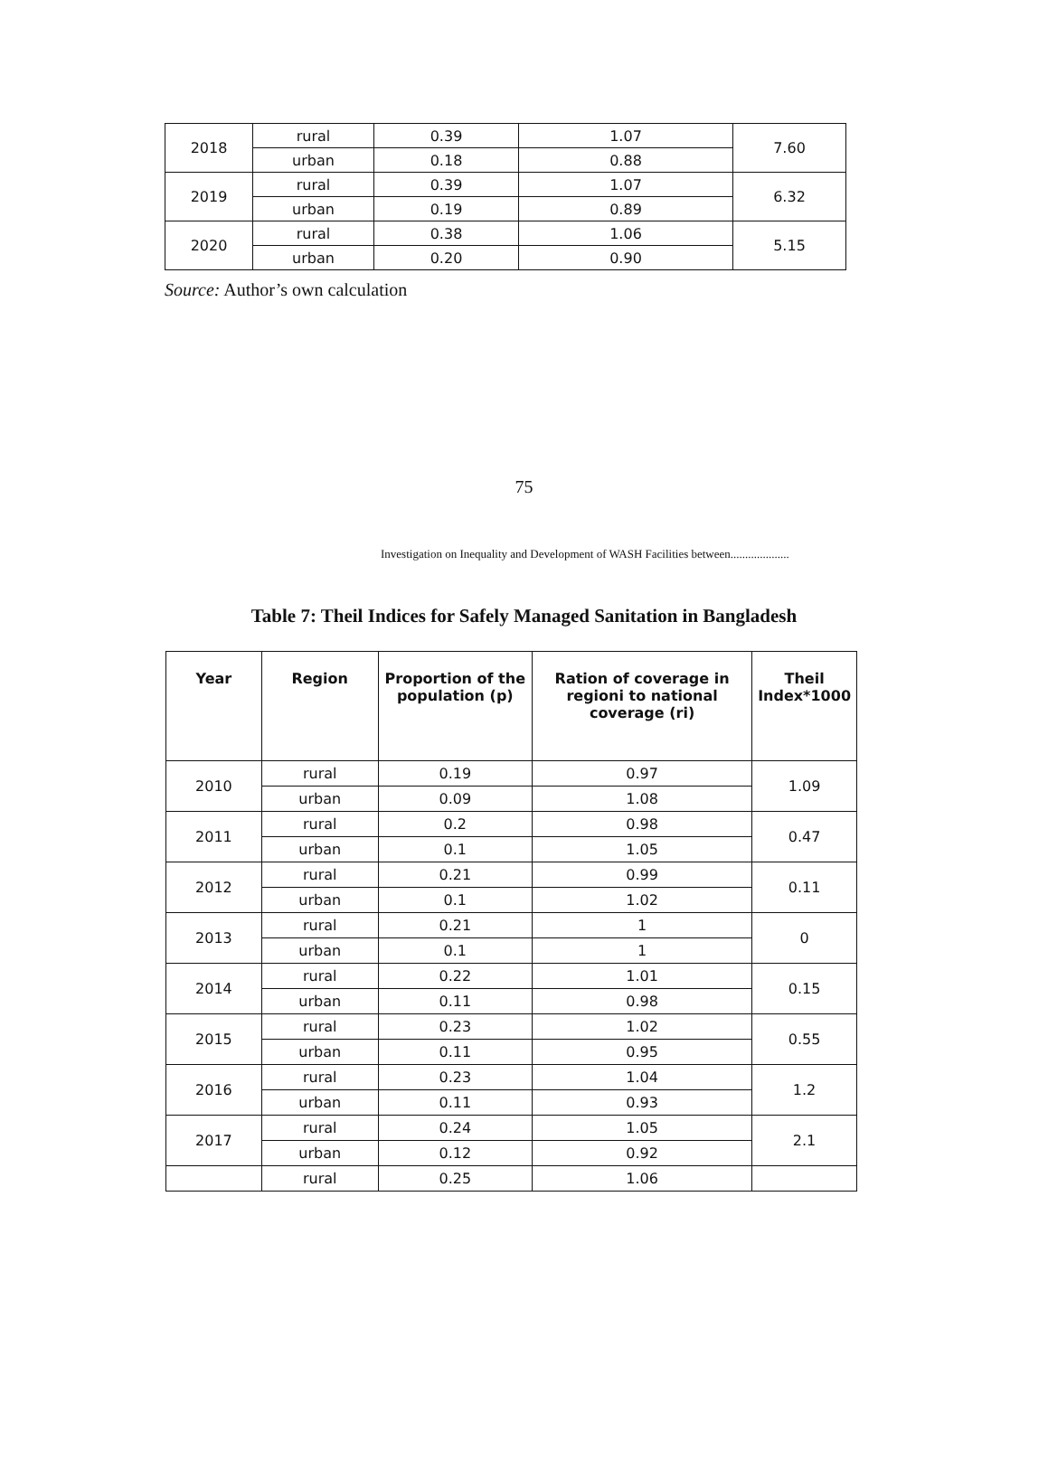| 2018 | rural | 0.39 | 1.07 | 7.60 |
| | urban | 0.18 | 0.88 | |
| 2019 | rural | 0.39 | 1.07 | 6.32 |
| | urban | 0.19 | 0.89 | |
| 2020 | rural | 0.38 | 1.06 | 5.15 |
| | urban | 0.20 | 0.90 | |
Source: Author’s own calculation
75
Investigation on Inequality and Development of WASH Facilities between....................
Table 7: Theil Indices for Safely Managed Sanitation in Bangladesh
| Year | Region | Proportion of the population (p) | Ration of coverage in regioni to national coverage (ri) | Theil Index*1000 |
| --- | --- | --- | --- | --- |
| 2010 | rural | 0.19 | 0.97 | 1.09 |
| | urban | 0.09 | 1.08 | |
| 2011 | rural | 0.2 | 0.98 | 0.47 |
| | urban | 0.1 | 1.05 | |
| 2012 | rural | 0.21 | 0.99 | 0.11 |
| | urban | 0.1 | 1.02 | |
| 2013 | rural | 0.21 | 1 | 0 |
| | urban | 0.1 | 1 | |
| 2014 | rural | 0.22 | 1.01 | 0.15 |
| | urban | 0.11 | 0.98 | |
| 2015 | rural | 0.23 | 1.02 | 0.55 |
| | urban | 0.11 | 0.95 | |
| 2016 | rural | 0.23 | 1.04 | 1.2 |
| | urban | 0.11 | 0.93 | |
| 2017 | rural | 0.24 | 1.05 | 2.1 |
| | urban | 0.12 | 0.92 | |
| | rural | 0.25 | 1.06 | |